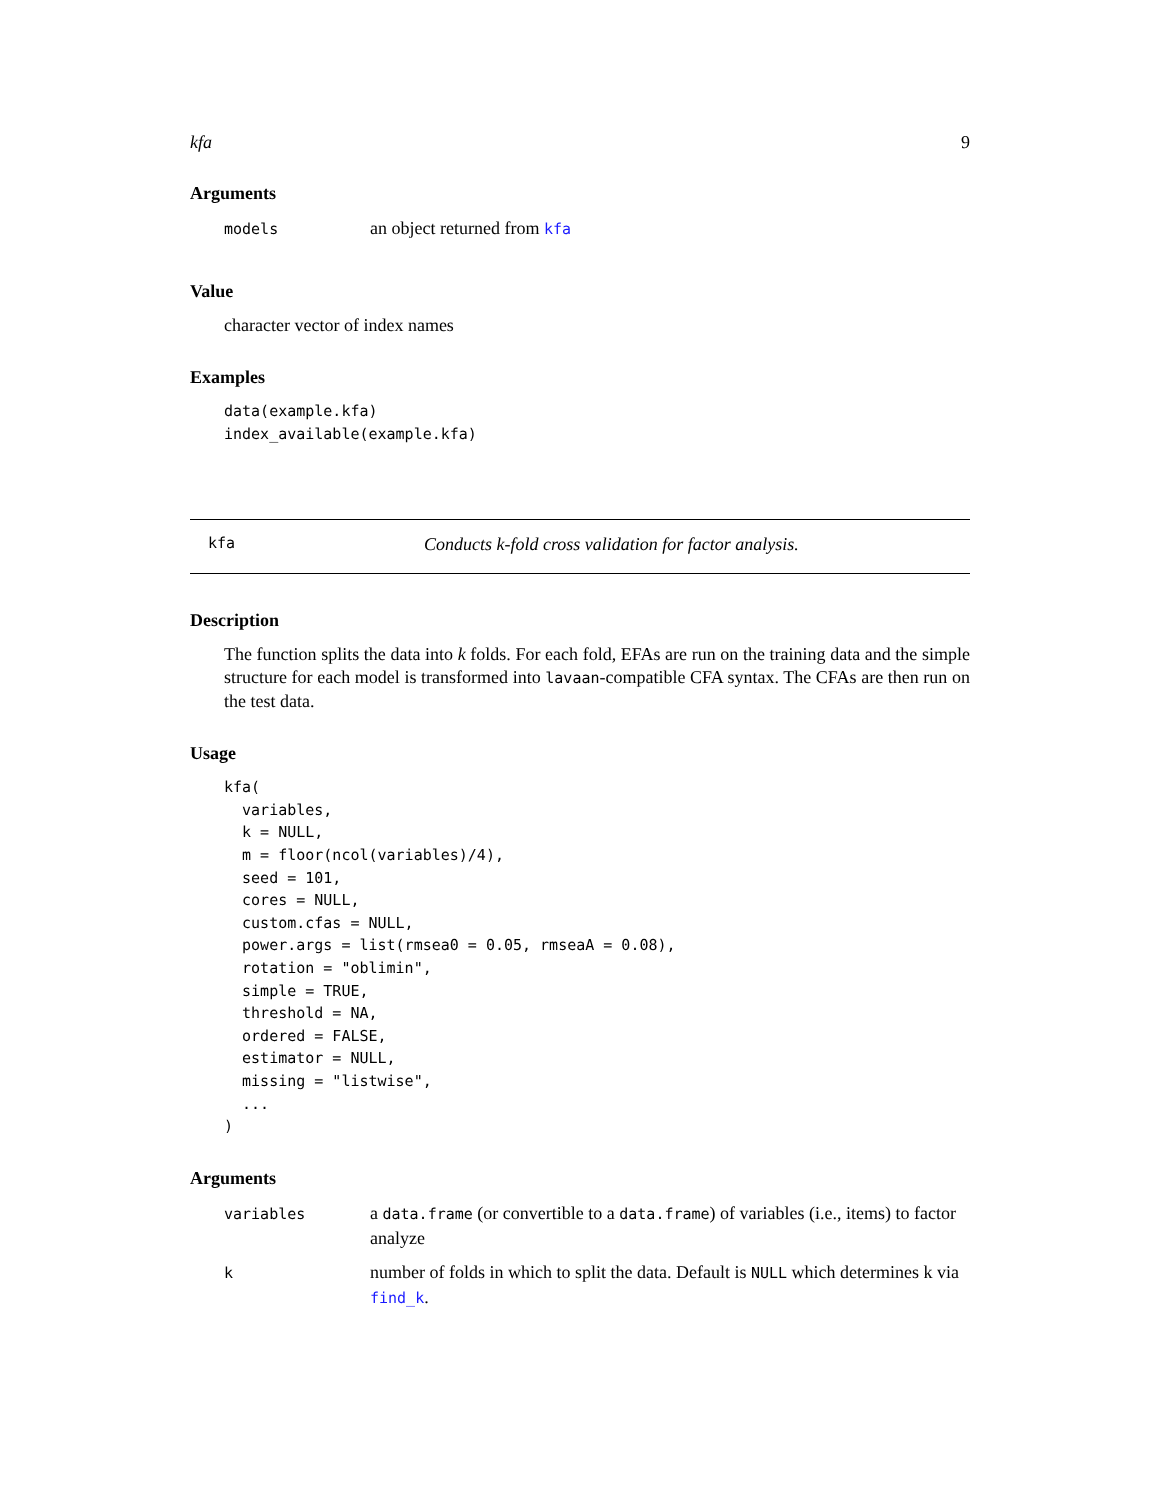kfa 9
Arguments
| models | an object returned from kfa |
Value
character vector of index names
Examples
data(example.kfa)
index_available(example.kfa)
kfa Conducts k-fold cross validation for factor analysis.
Description
The function splits the data into k folds. For each fold, EFAs are run on the training data and the simple structure for each model is transformed into lavaan-compatible CFA syntax. The CFAs are then run on the test data.
Usage
kfa(
  variables,
  k = NULL,
  m = floor(ncol(variables)/4),
  seed = 101,
  cores = NULL,
  custom.cfas = NULL,
  power.args = list(rmsea0 = 0.05, rmseaA = 0.08),
  rotation = "oblimin",
  simple = TRUE,
  threshold = NA,
  ordered = FALSE,
  estimator = NULL,
  missing = "listwise",
  ...
)
Arguments
| variables | a data.frame (or convertible to a data.frame ) of variables (i.e., items) to factor analyze |
| k | number of folds in which to split the data. Default is NULL which determines k via find_k . |